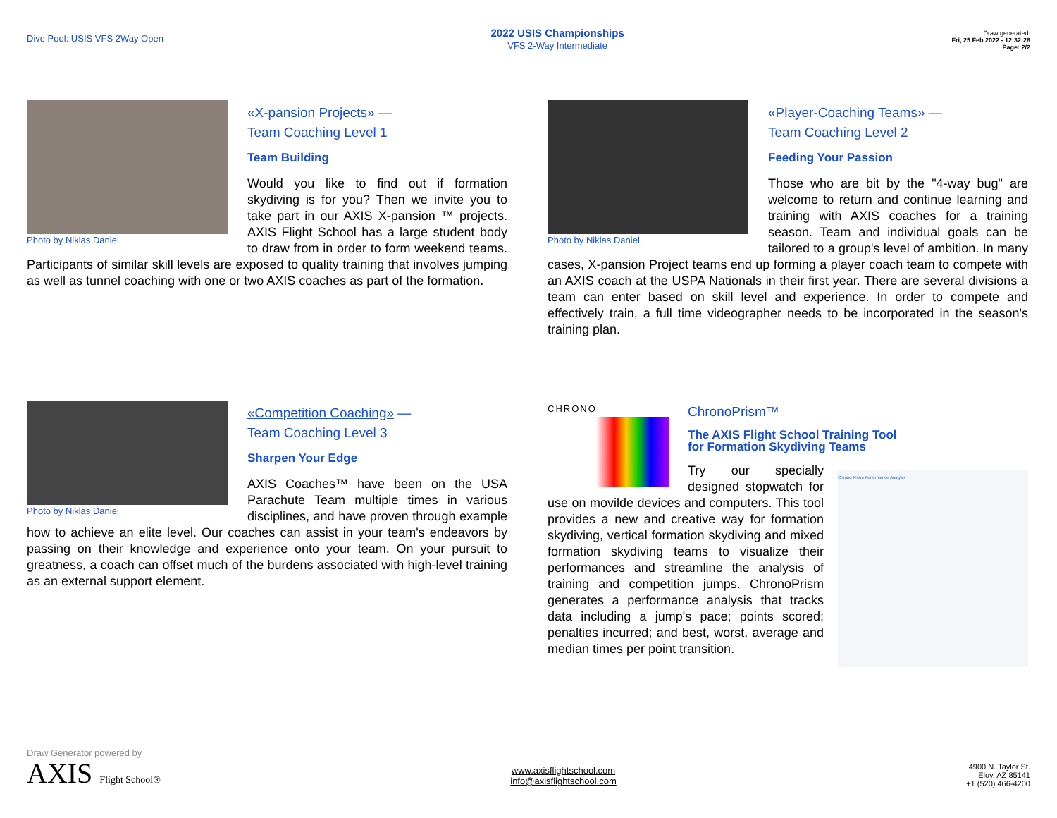Dive Pool: USIS VFS 2Way Open
2022 USIS Championships
VFS 2-Way Intermediate
Draw generated:
Fri, 25 Feb 2022 - 12:32:28
Page: 2/2
Photo by Niklas Daniel
«X-pansion Projects» —
Team Coaching Level 1
Team Building
Would you like to find out if formation skydiving is for you? Then we invite you to take part in our AXIS X-pansion ™ projects. AXIS Flight School has a large student body to draw from in order to form weekend teams. Participants of similar skill levels are exposed to quality training that involves jumping as well as tunnel coaching with one or two AXIS coaches as part of the formation.
Photo by Niklas Daniel
«Player-Coaching Teams» —
Team Coaching Level 2
Feeding Your Passion
Those who are bit by the "4-way bug" are welcome to return and continue learning and training with AXIS coaches for a training season. Team and individual goals can be tailored to a group's level of ambition. In many cases, X-pansion Project teams end up forming a player coach team to compete with an AXIS coach at the USPA Nationals in their first year. There are several divisions a team can enter based on skill level and experience. In order to compete and effectively train, a full time videographer needs to be incorporated in the season's training plan.
Photo by Niklas Daniel
«Competition Coaching» —
Team Coaching Level 3
Sharpen Your Edge
AXIS Coaches™ have been on the USA Parachute Team multiple times in various disciplines, and have proven through example how to achieve an elite level. Our coaches can assist in your team's endeavors by passing on their knowledge and experience onto your team. On your pursuit to greatness, a coach can offset much of the burdens associated with high-level training as an external support element.
CHRONO
ChronoPrism™
The AXIS Flight School Training Tool
for Formation Skydiving Teams
Chrono Prism Performance Analysis
Try our specially designed stopwatch for use on movilde devices and computers. This tool provides a new and creative way for formation skydiving, vertical formation skydiving and mixed formation skydiving teams to visualize their performances and streamline the analysis of training and competition jumps. ChronoPrism generates a performance analysis that tracks data including a jump's pace; points scored; penalties incurred; and best, worst, average and median times per point transition.
Draw Generator powered by
AXIS Flight School®
www.axisflightschool.com
info@axisflightschool.com
4900 N. Taylor St.
Eloy, AZ 85141
+1 (520) 466-4200